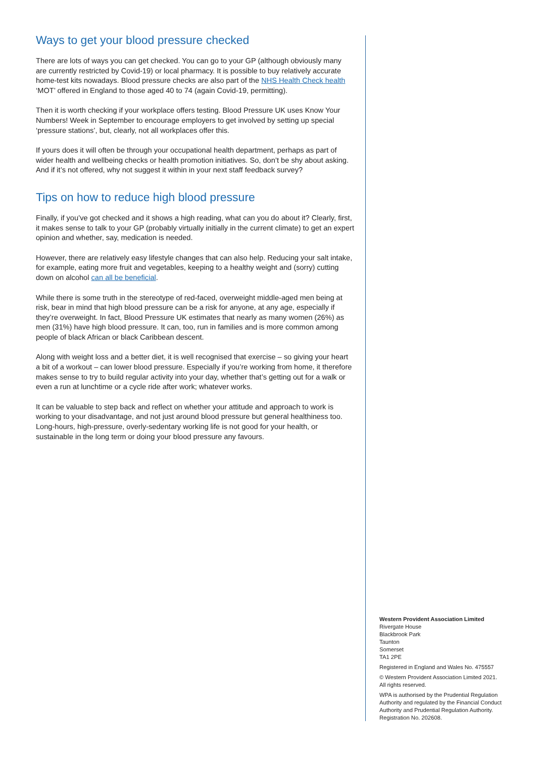Ways to get your blood pressure checked
There are lots of ways you can get checked. You can go to your GP (although obviously many are currently restricted by Covid-19) or local pharmacy. It is possible to buy relatively accurate home-test kits nowadays. Blood pressure checks are also part of the NHS Health Check health ‘MOT’ offered in England to those aged 40 to 74 (again Covid-19, permitting).
Then it is worth checking if your workplace offers testing. Blood Pressure UK uses Know Your Numbers! Week in September to encourage employers to get involved by setting up special ‘pressure stations’, but, clearly, not all workplaces offer this.
If yours does it will often be through your occupational health department, perhaps as part of wider health and wellbeing checks or health promotion initiatives. So, don’t be shy about asking. And if it’s not offered, why not suggest it within in your next staff feedback survey?
Tips on how to reduce high blood pressure
Finally, if you’ve got checked and it shows a high reading, what can you do about it? Clearly, first, it makes sense to talk to your GP (probably virtually initially in the current climate) to get an expert opinion and whether, say, medication is needed.
However, there are relatively easy lifestyle changes that can also help. Reducing your salt intake, for example, eating more fruit and vegetables, keeping to a healthy weight and (sorry) cutting down on alcohol can all be beneficial.
While there is some truth in the stereotype of red-faced, overweight middle-aged men being at risk, bear in mind that high blood pressure can be a risk for anyone, at any age, especially if they’re overweight. In fact, Blood Pressure UK estimates that nearly as many women (26%) as men (31%) have high blood pressure. It can, too, run in families and is more common among people of black African or black Caribbean descent.
Along with weight loss and a better diet, it is well recognised that exercise – so giving your heart a bit of a workout – can lower blood pressure. Especially if you’re working from home, it therefore makes sense to try to build regular activity into your day, whether that’s getting out for a walk or even a run at lunchtime or a cycle ride after work; whatever works.
It can be valuable to step back and reflect on whether your attitude and approach to work is working to your disadvantage, and not just around blood pressure but general healthiness too. Long-hours, high-pressure, overly-sedentary working life is not good for your health, or sustainable in the long term or doing your blood pressure any favours.
Western Provident Association Limited
Rivergate House
Blackbrook Park
Taunton
Somerset
TA1 2PE
Registered in England and Wales No. 475557
© Western Provident Association Limited 2021.
All rights reserved.
WPA is authorised by the Prudential Regulation Authority and regulated by the Financial Conduct Authority and Prudential Regulation Authority. Registration No. 202608.